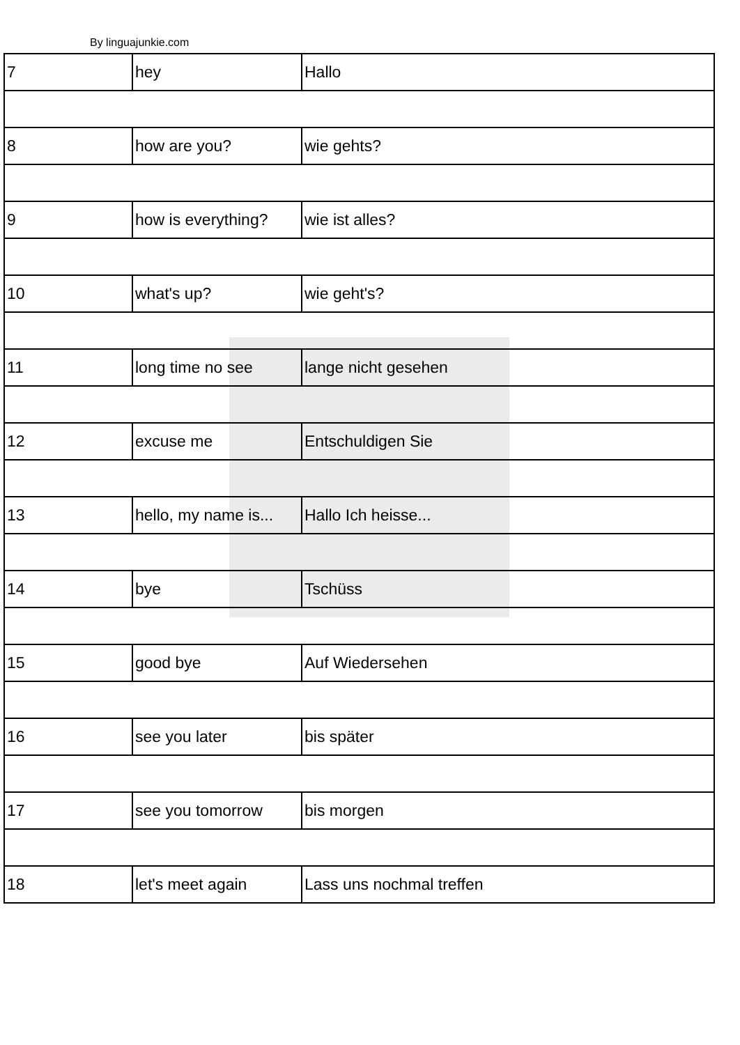By linguajunkie.com
| 7 | hey | Hallo |
| 8 | how are you? | wie gehts? |
| 9 | how is everything? | wie ist alles? |
| 10 | what's up? | wie geht's? |
| 11 | long time no see | lange nicht gesehen |
| 12 | excuse me | Entschuldigen Sie |
| 13 | hello, my name is... | Hallo Ich heisse... |
| 14 | bye | Tschüss |
| 15 | good bye | Auf Wiedersehen |
| 16 | see you later | bis später |
| 17 | see you tomorrow | bis morgen |
| 18 | let's meet again | Lass uns nochmal treffen |